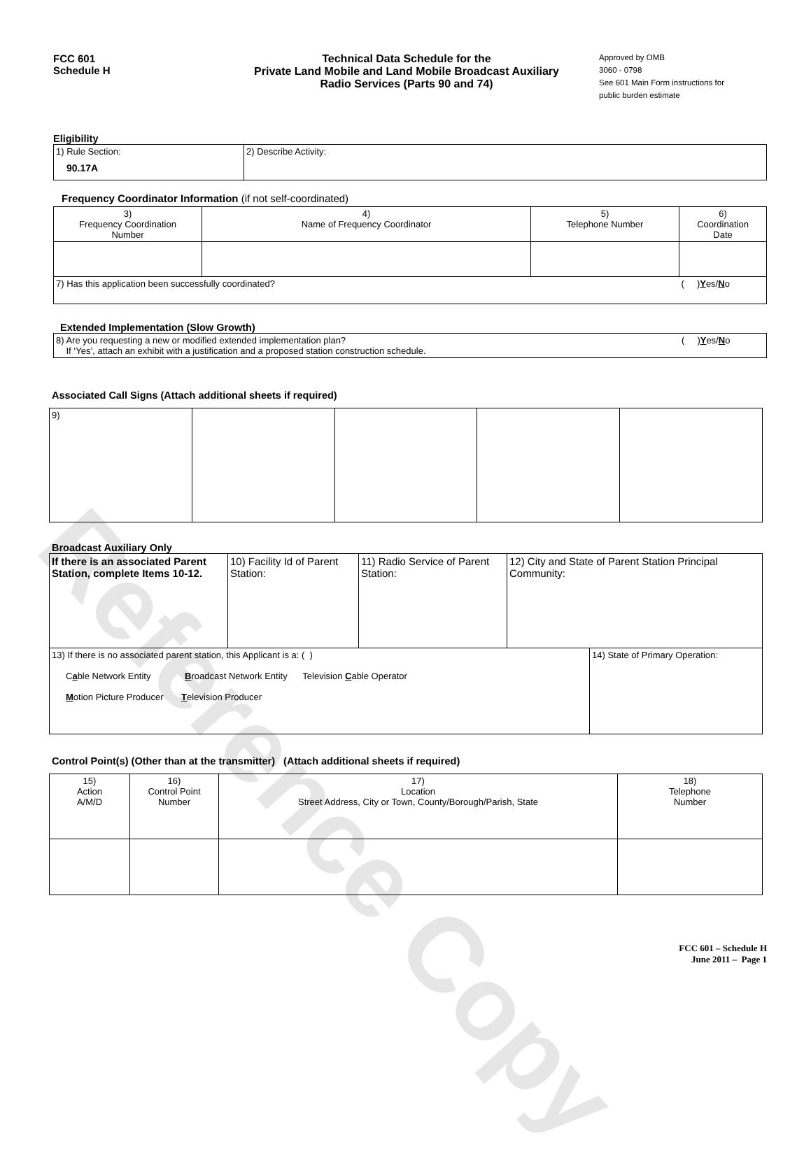Reference Copy
FCC 601
Schedule H
Technical Data Schedule for the
Private Land Mobile and Land Mobile Broadcast Auxiliary
Radio Services (Parts 90 and 74)
Approved by OMB
3060 - 0798
See 601 Main Form instructions for public burden estimate
Eligibility
| 1) Rule Section: 90.17A | 2) Describe Activity: |
Frequency Coordinator Information (if not self-coordinated)
| 3) Frequency Coordination Number | 4) Name of Frequency Coordinator | 5) Telephone Number | 6) Coordination Date |
| 7) Has this application been successfully coordinated? | | | ( ) Y es/ N o |
Extended Implementation (Slow Growth)
| 8) Are you requesting a new or modified extended implementation plan? If ‘Yes’, attach an exhibit with a justification and a proposed station construction schedule. | ( ) Y es/ N o |
Associated Call Signs (Attach additional sheets if required)
| 9) | | | | |
Broadcast Auxiliary Only
| If there is an associated Parent Station, complete Items 10-12. | 10) Facility Id of Parent Station: | 11) Radio Service of Parent Station: | 12) City and State of Parent Station Principal Community: | |
| 13) If there is no associated parent station, this Applicant is a: ( ) C a ble Network Entity B roadcast Network Entity Television C able Operator M otion Picture Producer T elevision Producer | | | | 14) State of Primary Operation: |
Control Point(s) (Other than at the transmitter) (Attach additional sheets if required)
| 15) Action A/M/D | 16) Control Point Number | 17) Location Street Address, City or Town, County/Borough/Parish, State | 18) Telephone Number |
FCC 601 – Schedule H
June 2011 – Page 1